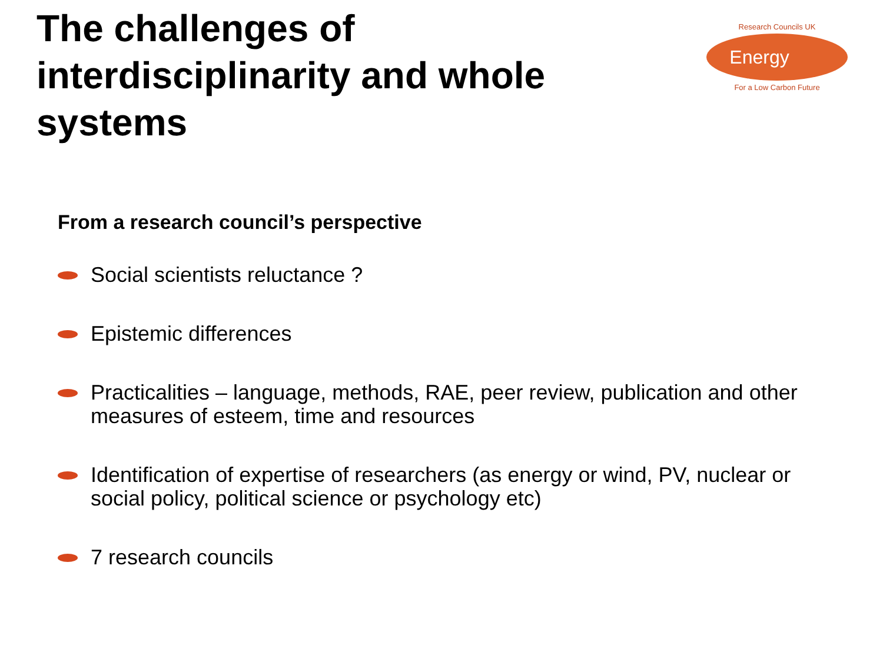The challenges of interdisciplinarity and whole systems
Research Councils UK
Energy
For a Low Carbon Future
From a research council’s perspective
Social scientists reluctance ?
Epistemic differences
Practicalities – language, methods, RAE, peer review, publication and other measures of esteem, time and resources
Identification of expertise of researchers (as energy or wind, PV, nuclear or social policy, political science or psychology etc)
7 research councils